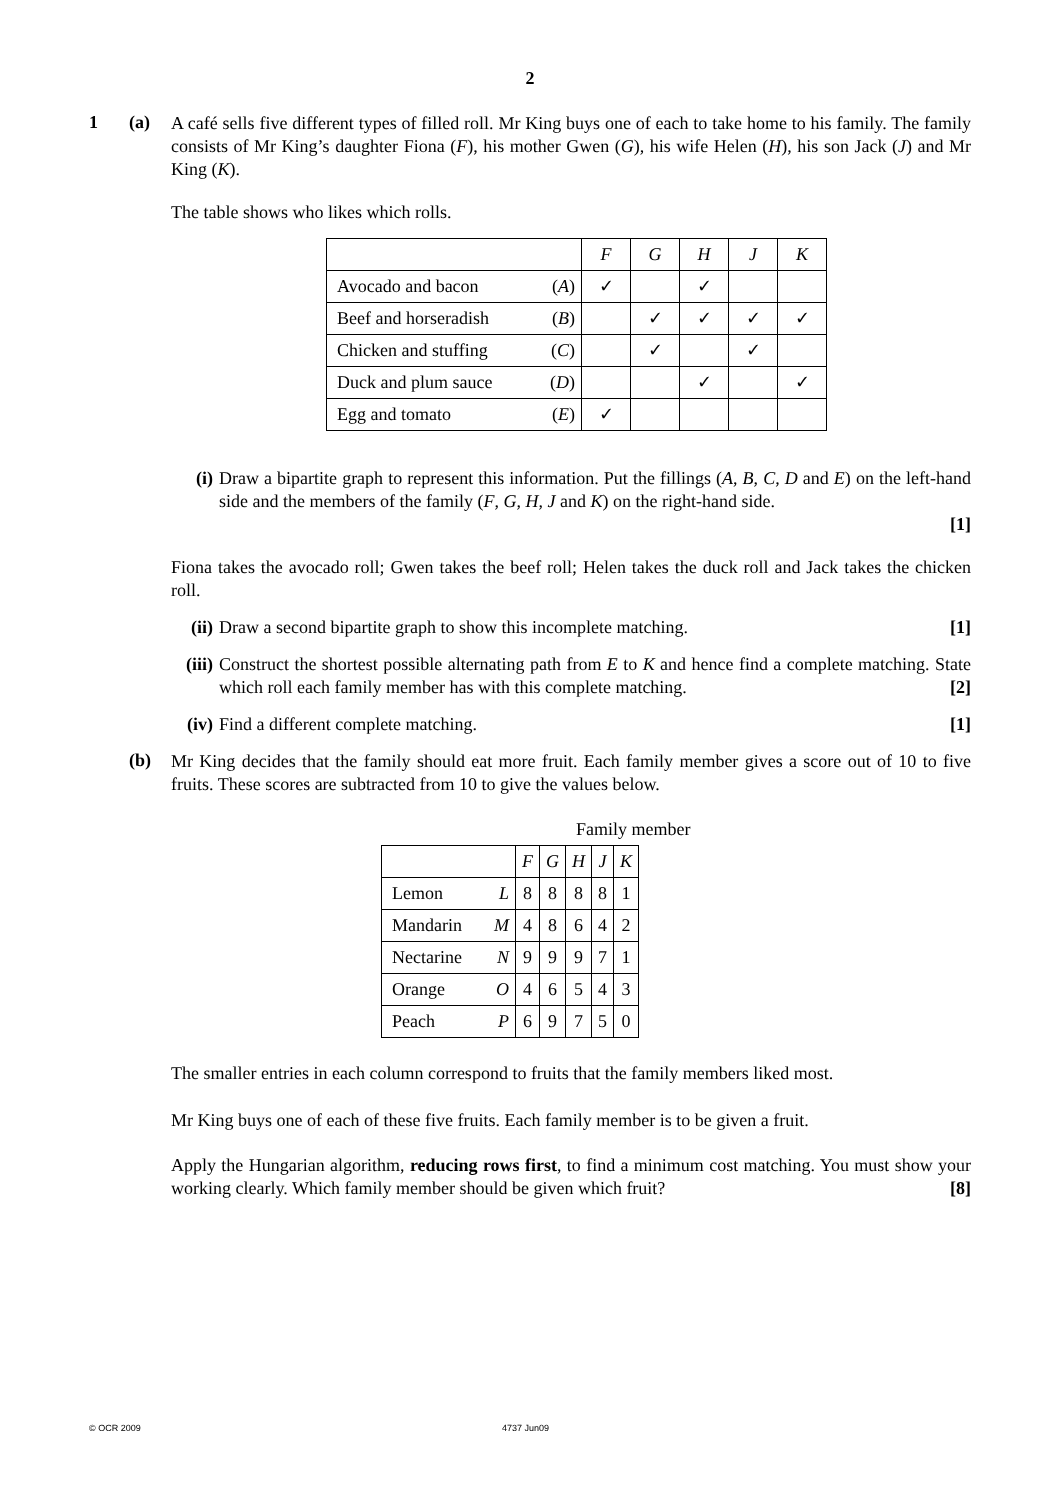2
1 (a)
A café sells five different types of filled roll. Mr King buys one of each to take home to his family. The family consists of Mr King’s daughter Fiona (F), his mother Gwen (G), his wife Helen (H), his son Jack (J) and Mr King (K).
The table shows who likes which rolls.
| | | F | G | H | J | K |
| --- | --- | --- | --- | --- | --- | --- |
| Avocado and bacon | ( A ) | ✓ | | ✓ | | |
| Beef and horseradish | ( B ) | | ✓ | ✓ | ✓ | ✓ |
| Chicken and stuffing | ( C ) | | ✓ | | ✓ | |
| Duck and plum sauce | ( D ) | | | ✓ | | ✓ |
| Egg and tomato | ( E ) | ✓ | | | | |
(i) Draw a bipartite graph to represent this information. Put the fillings (A, B, C, D and E) on the left-hand side and the members of the family (F, G, H, J and K) on the right-hand side.
[1]
Fiona takes the avocado roll; Gwen takes the beef roll; Helen takes the duck roll and Jack takes the chicken roll.
(ii)
Draw a second bipartite graph to show this incomplete matching. [1]
(iii)
Construct the shortest possible alternating path from E to K and hence find a complete matching. State which roll each family member has with this complete matching. [2]
(iv)
Find a different complete matching. [1]
(b)
Mr King decides that the family should eat more fruit. Each family member gives a score out of 10 to five fruits. These scores are subtracted from 10 to give the values below.
Family member
| | | F | G | H | J | K |
| --- | --- | --- | --- | --- | --- | --- |
| Lemon | L | 8 | 8 | 8 | 8 | 1 |
| Mandarin | M | 4 | 8 | 6 | 4 | 2 |
| Nectarine | N | 9 | 9 | 9 | 7 | 1 |
| Orange | O | 4 | 6 | 5 | 4 | 3 |
| Peach | P | 6 | 9 | 7 | 5 | 0 |
The smaller entries in each column correspond to fruits that the family members liked most.
Mr King buys one of each of these five fruits. Each family member is to be given a fruit.
Apply the Hungarian algorithm, reducing rows first, to find a minimum cost matching. You must show your working clearly. Which family member should be given which fruit? [8]
© OCR 2009 4737 Jun09